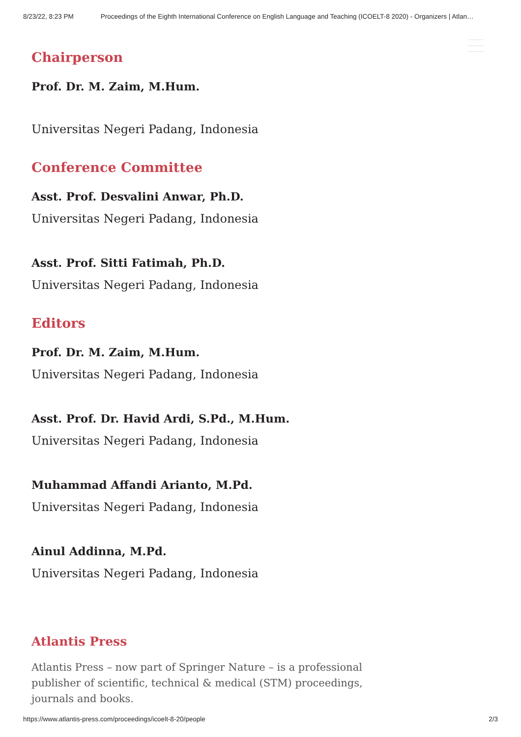8/23/22, 8:23 PM Proceedings of the Eighth International Conference on English Language and Teaching (ICOELT-8 2020) - Organizers | Atlan…
Chairperson
Prof. Dr. M. Zaim, M.Hum.
Universitas Negeri Padang, Indonesia
Conference Committee
Asst. Prof. Desvalini Anwar, Ph.D.
Universitas Negeri Padang, Indonesia
Asst. Prof. Sitti Fatimah, Ph.D.
Universitas Negeri Padang, Indonesia
Editors
Prof. Dr. M. Zaim, M.Hum.
Universitas Negeri Padang, Indonesia
Asst. Prof. Dr. Havid Ardi, S.Pd., M.Hum.
Universitas Negeri Padang, Indonesia
Muhammad Affandi Arianto, M.Pd.
Universitas Negeri Padang, Indonesia
Ainul Addinna, M.Pd.
Universitas Negeri Padang, Indonesia
Atlantis Press
Atlantis Press – now part of Springer Nature – is a professional publisher of scientific, technical & medical (STM) proceedings, journals and books.
https://www.atlantis-press.com/proceedings/icoelt-8-20/people 2/3